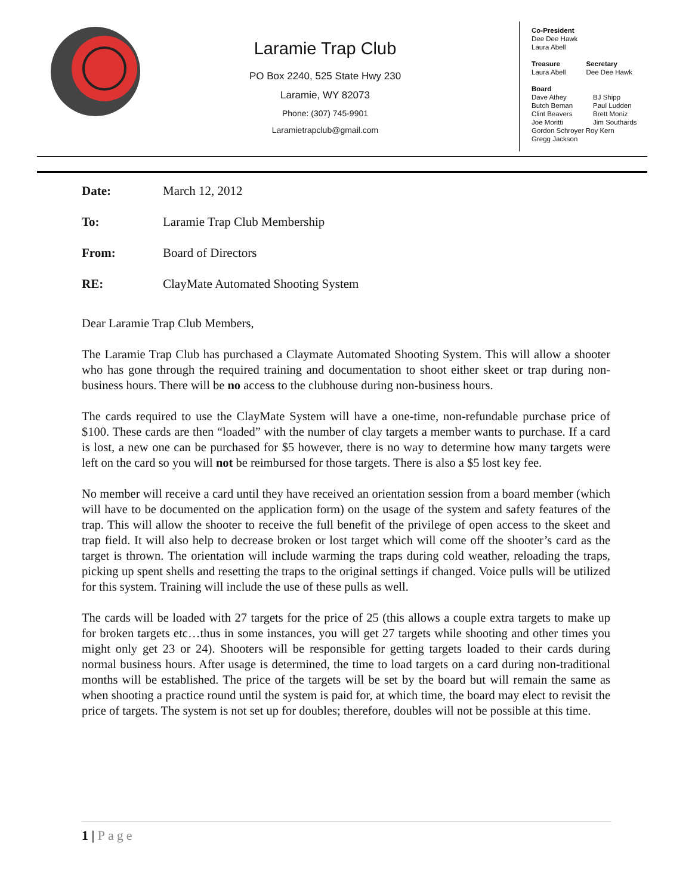Laramie Trap Club
PO Box 2240, 525 State Hwy 230
Laramie, WY 82073
Phone: (307) 745-9901
Laramietrapclub@gmail.com
Co-President
Dee Dee Hawk
Laura Abell
Treasure
Laura Abell
Secretary
Dee Dee Hawk
Board
Dave Athey
Butch Beman
Clint Beavers
Joe Moritti
BJ Shipp
Paul Ludden
Brett Moniz
Jim Southards
Gordon Schroyer Roy Kern
Gregg Jackson
Date: March 12, 2012
To: Laramie Trap Club Membership
From: Board of Directors
RE: ClayMate Automated Shooting System
Dear Laramie Trap Club Members,
The Laramie Trap Club has purchased a Claymate Automated Shooting System. This will allow a shooter who has gone through the required training and documentation to shoot either skeet or trap during non-business hours. There will be no access to the clubhouse during non-business hours.
The cards required to use the ClayMate System will have a one-time, non-refundable purchase price of $100. These cards are then “loaded” with the number of clay targets a member wants to purchase. If a card is lost, a new one can be purchased for $5 however, there is no way to determine how many targets were left on the card so you will not be reimbursed for those targets. There is also a $5 lost key fee.
No member will receive a card until they have received an orientation session from a board member (which will have to be documented on the application form) on the usage of the system and safety features of the trap. This will allow the shooter to receive the full benefit of the privilege of open access to the skeet and trap field. It will also help to decrease broken or lost target which will come off the shooter’s card as the target is thrown. The orientation will include warming the traps during cold weather, reloading the traps, picking up spent shells and resetting the traps to the original settings if changed. Voice pulls will be utilized for this system. Training will include the use of these pulls as well.
The cards will be loaded with 27 targets for the price of 25 (this allows a couple extra targets to make up for broken targets etc…thus in some instances, you will get 27 targets while shooting and other times you might only get 23 or 24). Shooters will be responsible for getting targets loaded to their cards during normal business hours. After usage is determined, the time to load targets on a card during non-traditional months will be established. The price of the targets will be set by the board but will remain the same as when shooting a practice round until the system is paid for, at which time, the board may elect to revisit the price of targets. The system is not set up for doubles; therefore, doubles will not be possible at this time.
1 | Page